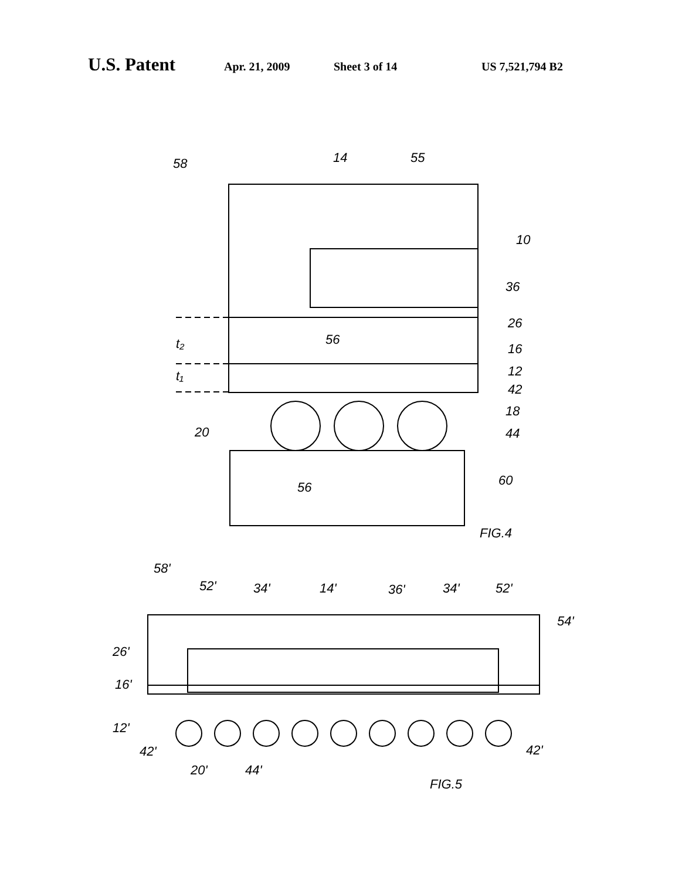U.S. Patent
Apr. 21, 2009 Sheet 3 of 14 US 7,521,794 B2
58
14
55
10
36
26
56
16
t₂
t₁
12
42
18
44
20
56
60
FIG.4
58'
52'
34'
14'
36'
34'
52'
54'
26'
16'
12'
42'
20'
44'
42'
FIG.5